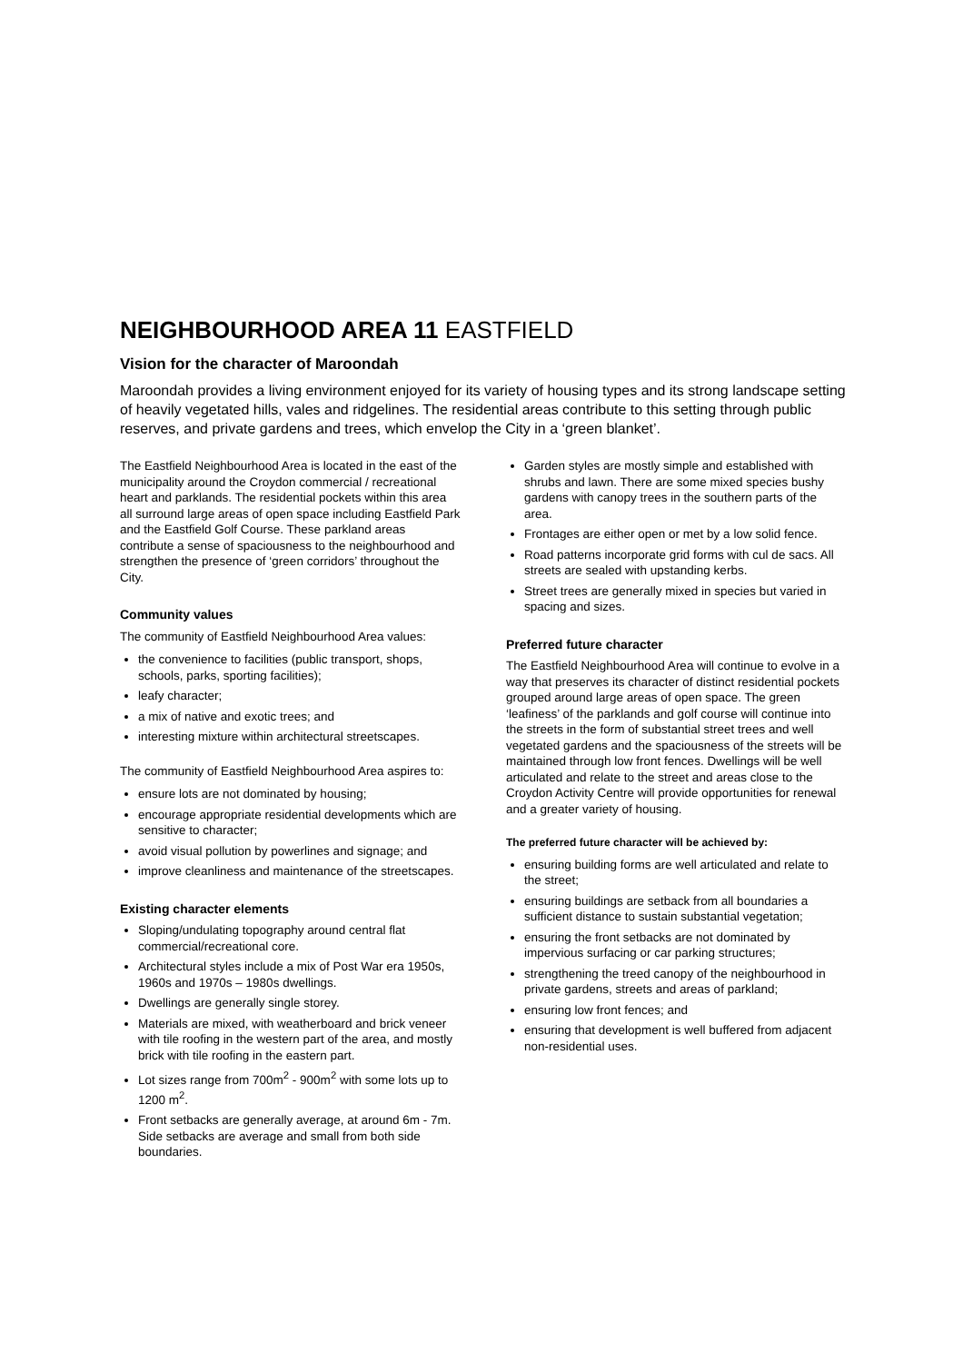NEIGHBOURHOOD AREA 11 EASTFIELD
Vision for the character of Maroondah
Maroondah provides a living environment enjoyed for its variety of housing types and its strong landscape setting of heavily vegetated hills, vales and ridgelines. The residential areas contribute to this setting through public reserves, and private gardens and trees, which envelop the City in a ‘green blanket’.
The Eastfield Neighbourhood Area is located in the east of the municipality around the Croydon commercial / recreational heart and parklands. The residential pockets within this area all surround large areas of open space including Eastfield Park and the Eastfield Golf Course. These parkland areas contribute a sense of spaciousness to the neighbourhood and strengthen the presence of ‘green corridors’ throughout the City.
Community values
The community of Eastfield Neighbourhood Area values:
the convenience to facilities (public transport, shops, schools, parks, sporting facilities);
leafy character;
a mix of native and exotic trees; and
interesting mixture within architectural streetscapes.
The community of Eastfield Neighbourhood Area aspires to:
ensure lots are not dominated by housing;
encourage appropriate residential developments which are sensitive to character;
avoid visual pollution by powerlines and signage; and
improve cleanliness and maintenance of the streetscapes.
Existing character elements
Sloping/undulating topography around central flat commercial/recreational core.
Architectural styles include a mix of Post War era 1950s, 1960s and 1970s – 1980s dwellings.
Dwellings are generally single storey.
Materials are mixed, with weatherboard and brick veneer with tile roofing in the western part of the area, and mostly brick with tile roofing in the eastern part.
Lot sizes range from 700m<sup>2</sup> - 900m<sup>2</sup> with some lots up to 1200 m<sup>2</sup>.
Front setbacks are generally average, at around 6m - 7m. Side setbacks are average and small from both side boundaries.
Garden styles are mostly simple and established with shrubs and lawn. There are some mixed species bushy gardens with canopy trees in the southern parts of the area.
Frontages are either open or met by a low solid fence.
Road patterns incorporate grid forms with cul de sacs. All streets are sealed with upstanding kerbs.
Street trees are generally mixed in species but varied in spacing and sizes.
Preferred future character
The Eastfield Neighbourhood Area will continue to evolve in a way that preserves its character of distinct residential pockets grouped around large areas of open space. The green ‘leafiness’ of the parklands and golf course will continue into the streets in the form of substantial street trees and well vegetated gardens and the spaciousness of the streets will be maintained through low front fences. Dwellings will be well articulated and relate to the street and areas close to the Croydon Activity Centre will provide opportunities for renewal and a greater variety of housing.
The preferred future character will be achieved by:
ensuring building forms are well articulated and relate to the street;
ensuring buildings are setback from all boundaries a sufficient distance to sustain substantial vegetation;
ensuring the front setbacks are not dominated by impervious surfacing or car parking structures;
strengthening the treed canopy of the neighbourhood in private gardens, streets and areas of parkland;
ensuring low front fences; and
ensuring that development is well buffered from adjacent non-residential uses.